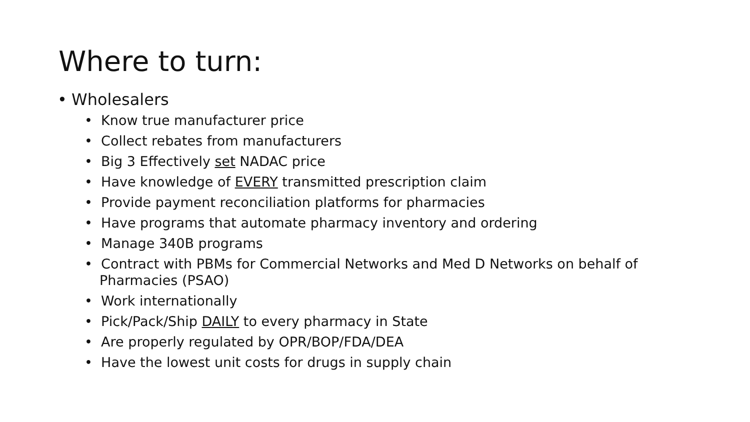Where to turn:
• Wholesalers
• Know true manufacturer price
• Collect rebates from manufacturers
• Big 3 Effectively set NADAC price
• Have knowledge of EVERY transmitted prescription claim
• Provide payment reconciliation platforms for pharmacies
• Have programs that automate pharmacy inventory and ordering
• Manage 340B programs
• Contract with PBMs for Commercial Networks and Med D Networks on behalf of Pharmacies (PSAO)
• Work internationally
• Pick/Pack/Ship DAILY to every pharmacy in State
• Are properly regulated by OPR/BOP/FDA/DEA
• Have the lowest unit costs for drugs in supply chain